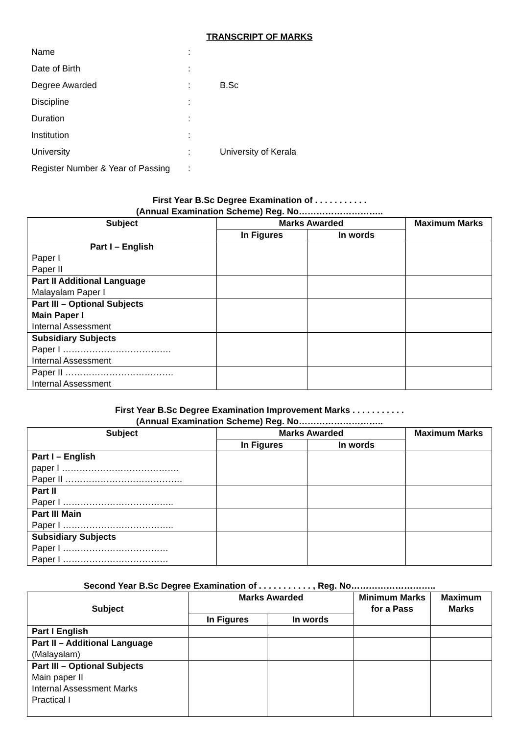TRANSCRIPT OF MARKS
| Name | : | |
| Date of Birth | : | |
| Degree Awarded | : | B.Sc |
| Discipline | : | |
| Duration | : | |
| Institution | : | |
| University | : | University of Kerala |
| Register Number & Year of Passing | : | |
First Year B.Sc Degree Examination of . . . . . . . . . . .
(Annual Examination Scheme) Reg. No………………………..
| Subject | Marks Awarded | | Maximum Marks |
| --- | --- | --- | --- |
| | In Figures | In words | |
| Part I – English Paper I Paper II | | | |
| Part II Additional Language Malayalam Paper I | | | |
| Part III – Optional Subjects Main Paper I Internal Assessment | | | |
| Subsidiary Subjects Paper I ………………………………. Internal Assessment | | | |
| Paper II ………………………………. Internal Assessment | | | |
First Year B.Sc Degree Examination Improvement Marks . . . . . . . . . . .
(Annual Examination Scheme) Reg. No………………………..
| Subject | Marks Awarded | | Maximum Marks |
| --- | --- | --- | --- |
| | In Figures | In words | |
| Part I – English paper I …………………………………. Paper II …………………………………. | | | |
| Part II Paper I ……………………………….. | | | |
| Part III Main Paper I ……………………………….. | | | |
| Subsidiary Subjects Paper I ……………………………… Paper I ……………………………… | | | |
Second Year B.Sc Degree Examination of . . . . . . . . . . . , Reg. No………………………..
| Subject | Marks Awarded | | Minimum Marks for a Pass | Maximum Marks |
| --- | --- | --- | --- | --- |
| | In Figures | In words | | |
| Part I English | | | | |
| Part II – Additional Language (Malayalam) | | | | |
| Part III – Optional Subjects Main paper II Internal Assessment Marks Practical I | | | | |